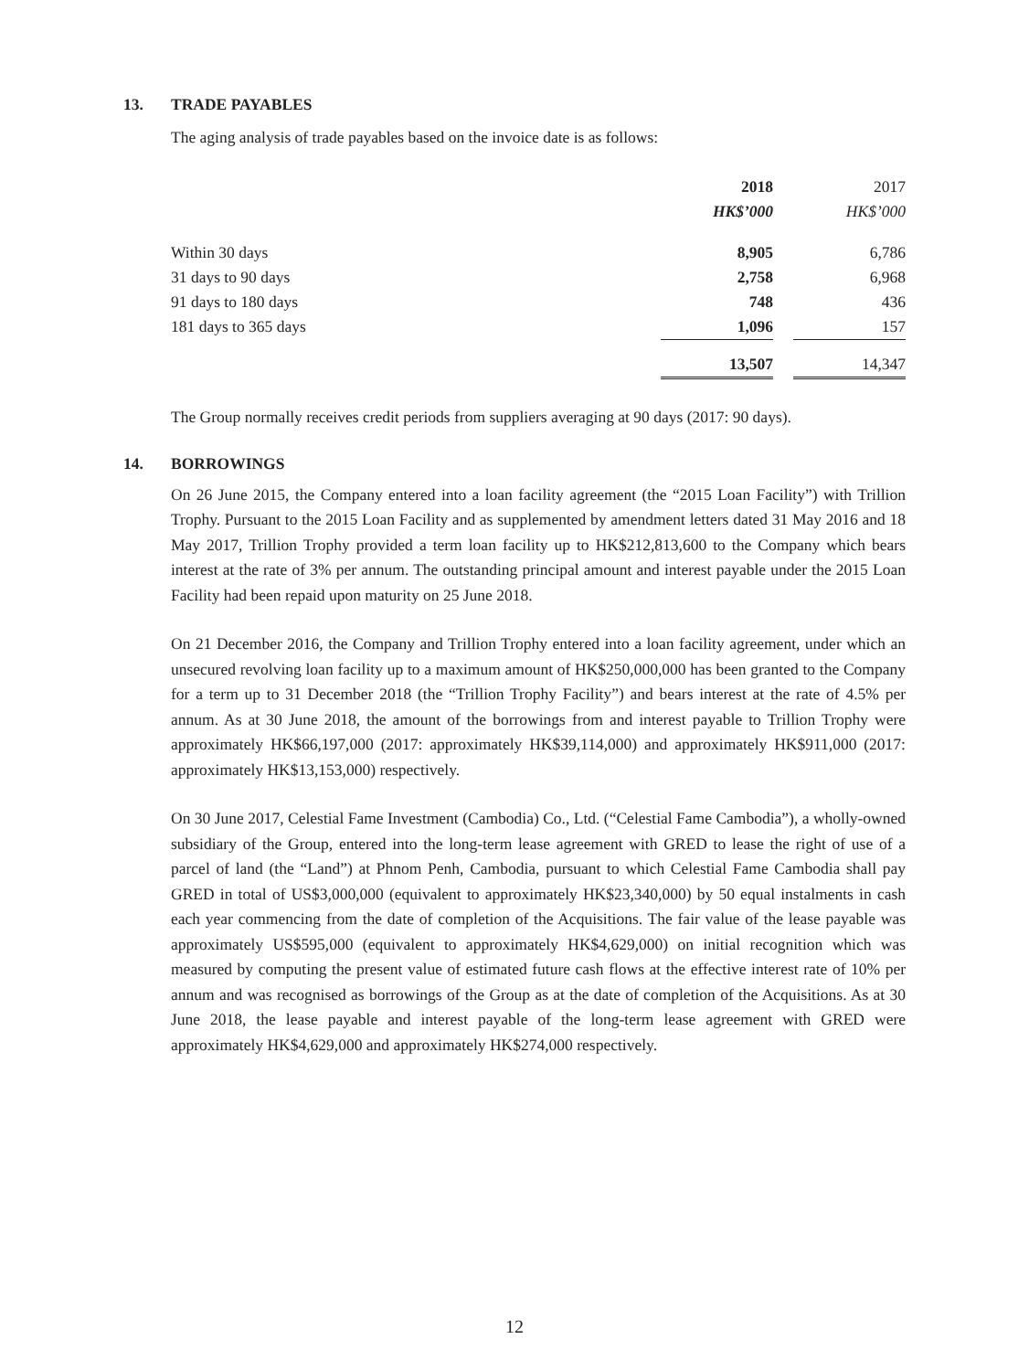13. TRADE PAYABLES
The aging analysis of trade payables based on the invoice date is as follows:
| | 2018 | | 2017 |
| | HK$’000 | | HK$’000 |
| Within 30 days | 8,905 | | 6,786 |
| 31 days to 90 days | 2,758 | | 6,968 |
| 91 days to 180 days | 748 | | 436 |
| 181 days to 365 days | 1,096 | | 157 |
| | 13,507 | | 14,347 |
The Group normally receives credit periods from suppliers averaging at 90 days (2017: 90 days).
14. BORROWINGS
On 26 June 2015, the Company entered into a loan facility agreement (the “2015 Loan Facility”) with Trillion Trophy. Pursuant to the 2015 Loan Facility and as supplemented by amendment letters dated 31 May 2016 and 18 May 2017, Trillion Trophy provided a term loan facility up to HK$212,813,600 to the Company which bears interest at the rate of 3% per annum. The outstanding principal amount and interest payable under the 2015 Loan Facility had been repaid upon maturity on 25 June 2018.
On 21 December 2016, the Company and Trillion Trophy entered into a loan facility agreement, under which an unsecured revolving loan facility up to a maximum amount of HK$250,000,000 has been granted to the Company for a term up to 31 December 2018 (the “Trillion Trophy Facility”) and bears interest at the rate of 4.5% per annum. As at 30 June 2018, the amount of the borrowings from and interest payable to Trillion Trophy were approximately HK$66,197,000 (2017: approximately HK$39,114,000) and approximately HK$911,000 (2017: approximately HK$13,153,000) respectively.
On 30 June 2017, Celestial Fame Investment (Cambodia) Co., Ltd. (“Celestial Fame Cambodia”), a wholly-owned subsidiary of the Group, entered into the long-term lease agreement with GRED to lease the right of use of a parcel of land (the “Land”) at Phnom Penh, Cambodia, pursuant to which Celestial Fame Cambodia shall pay GRED in total of US$3,000,000 (equivalent to approximately HK$23,340,000) by 50 equal instalments in cash each year commencing from the date of completion of the Acquisitions. The fair value of the lease payable was approximately US$595,000 (equivalent to approximately HK$4,629,000) on initial recognition which was measured by computing the present value of estimated future cash flows at the effective interest rate of 10% per annum and was recognised as borrowings of the Group as at the date of completion of the Acquisitions. As at 30 June 2018, the lease payable and interest payable of the long-term lease agreement with GRED were approximately HK$4,629,000 and approximately HK$274,000 respectively.
12